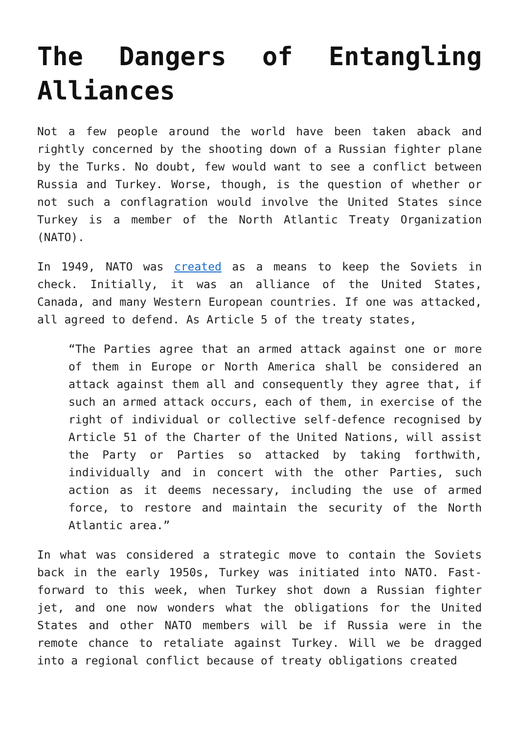The Dangers of Entangling Alliances
Not a few people around the world have been taken aback and rightly concerned by the shooting down of a Russian fighter plane by the Turks. No doubt, few would want to see a conflict between Russia and Turkey. Worse, though, is the question of whether or not such a conflagration would involve the United States since Turkey is a member of the North Atlantic Treaty Organization (NATO).
In 1949, NATO was created as a means to keep the Soviets in check. Initially, it was an alliance of the United States, Canada, and many Western European countries. If one was attacked, all agreed to defend. As Article 5 of the treaty states,
“The Parties agree that an armed attack against one or more of them in Europe or North America shall be considered an attack against them all and consequently they agree that, if such an armed attack occurs, each of them, in exercise of the right of individual or collective self-defence recognised by Article 51 of the Charter of the United Nations, will assist the Party or Parties so attacked by taking forthwith, individually and in concert with the other Parties, such action as it deems necessary, including the use of armed force, to restore and maintain the security of the North Atlantic area.”
In what was considered a strategic move to contain the Soviets back in the early 1950s, Turkey was initiated into NATO. Fast-forward to this week, when Turkey shot down a Russian fighter jet, and one now wonders what the obligations for the United States and other NATO members will be if Russia were in the remote chance to retaliate against Turkey. Will we be dragged into a regional conflict because of treaty obligations created